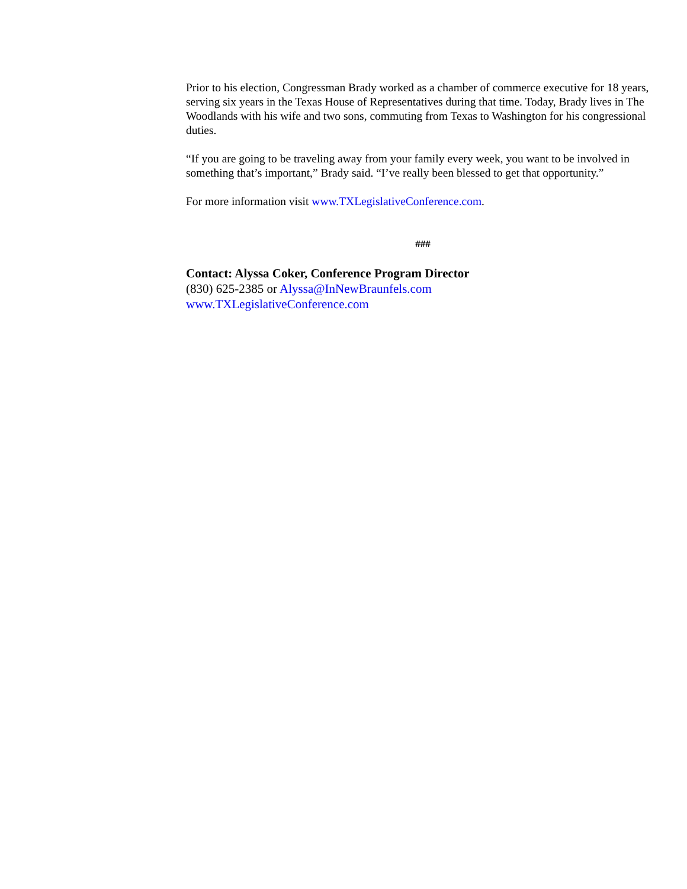Prior to his election, Congressman Brady worked as a chamber of commerce executive for 18 years, serving six years in the Texas House of Representatives during that time. Today, Brady lives in The Woodlands with his wife and two sons, commuting from Texas to Washington for his congressional duties.
“If you are going to be traveling away from your family every week, you want to be involved in something that’s important,” Brady said. “I’ve really been blessed to get that opportunity.”
For more information visit www.TXLegislativeConference.com.
###
Contact: Alyssa Coker, Conference Program Director
(830) 625-2385 or Alyssa@InNewBraunfels.com
www.TXLegislativeConference.com